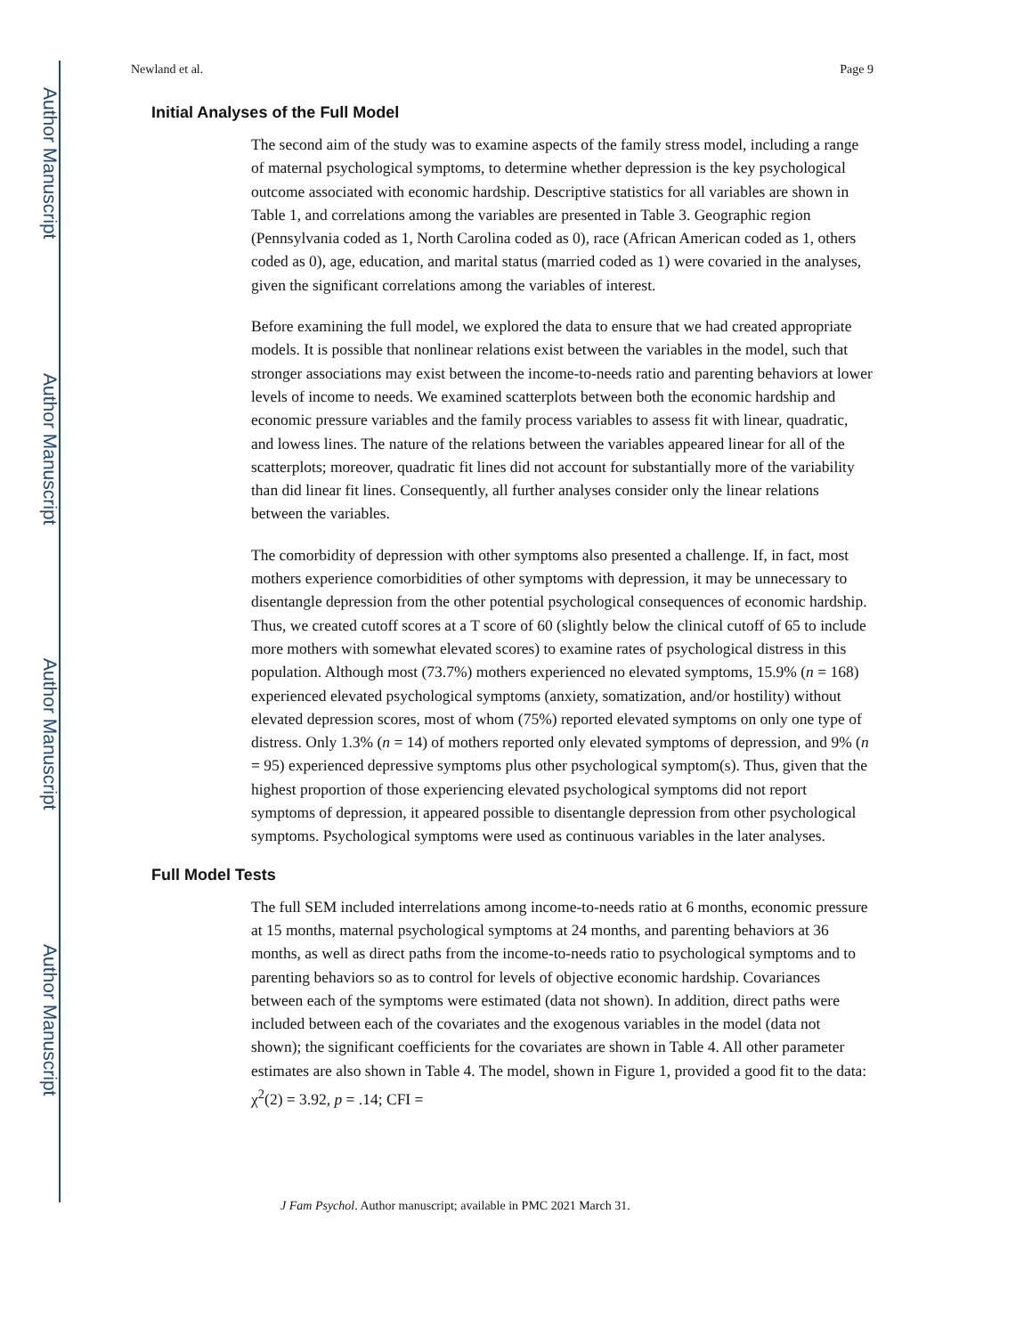Author Manuscript
Author Manuscript
Author Manuscript
Author Manuscript
Newland et al. Page 9
Initial Analyses of the Full Model
The second aim of the study was to examine aspects of the family stress model, including a range of maternal psychological symptoms, to determine whether depression is the key psychological outcome associated with economic hardship. Descriptive statistics for all variables are shown in Table 1, and correlations among the variables are presented in Table 3. Geographic region (Pennsylvania coded as 1, North Carolina coded as 0), race (African American coded as 1, others coded as 0), age, education, and marital status (married coded as 1) were covaried in the analyses, given the significant correlations among the variables of interest.
Before examining the full model, we explored the data to ensure that we had created appropriate models. It is possible that nonlinear relations exist between the variables in the model, such that stronger associations may exist between the income-to-needs ratio and parenting behaviors at lower levels of income to needs. We examined scatterplots between both the economic hardship and economic pressure variables and the family process variables to assess fit with linear, quadratic, and lowess lines. The nature of the relations between the variables appeared linear for all of the scatterplots; moreover, quadratic fit lines did not account for substantially more of the variability than did linear fit lines. Consequently, all further analyses consider only the linear relations between the variables.
The comorbidity of depression with other symptoms also presented a challenge. If, in fact, most mothers experience comorbidities of other symptoms with depression, it may be unnecessary to disentangle depression from the other potential psychological consequences of economic hardship. Thus, we created cutoff scores at a T score of 60 (slightly below the clinical cutoff of 65 to include more mothers with somewhat elevated scores) to examine rates of psychological distress in this population. Although most (73.7%) mothers experienced no elevated symptoms, 15.9% (n = 168) experienced elevated psychological symptoms (anxiety, somatization, and/or hostility) without elevated depression scores, most of whom (75%) reported elevated symptoms on only one type of distress. Only 1.3% (n = 14) of mothers reported only elevated symptoms of depression, and 9% (n = 95) experienced depressive symptoms plus other psychological symptom(s). Thus, given that the highest proportion of those experiencing elevated psychological symptoms did not report symptoms of depression, it appeared possible to disentangle depression from other psychological symptoms. Psychological symptoms were used as continuous variables in the later analyses.
Full Model Tests
The full SEM included interrelations among income-to-needs ratio at 6 months, economic pressure at 15 months, maternal psychological symptoms at 24 months, and parenting behaviors at 36 months, as well as direct paths from the income-to-needs ratio to psychological symptoms and to parenting behaviors so as to control for levels of objective economic hardship. Covariances between each of the symptoms were estimated (data not shown). In addition, direct paths were included between each of the covariates and the exogenous variables in the model (data not shown); the significant coefficients for the covariates are shown in Table 4. All other parameter estimates are also shown in Table 4. The model, shown in Figure 1, provided a good fit to the data: χ<sup>2</sup>(2) = 3.92, p = .14; CFI =
J Fam Psychol. Author manuscript; available in PMC 2021 March 31.